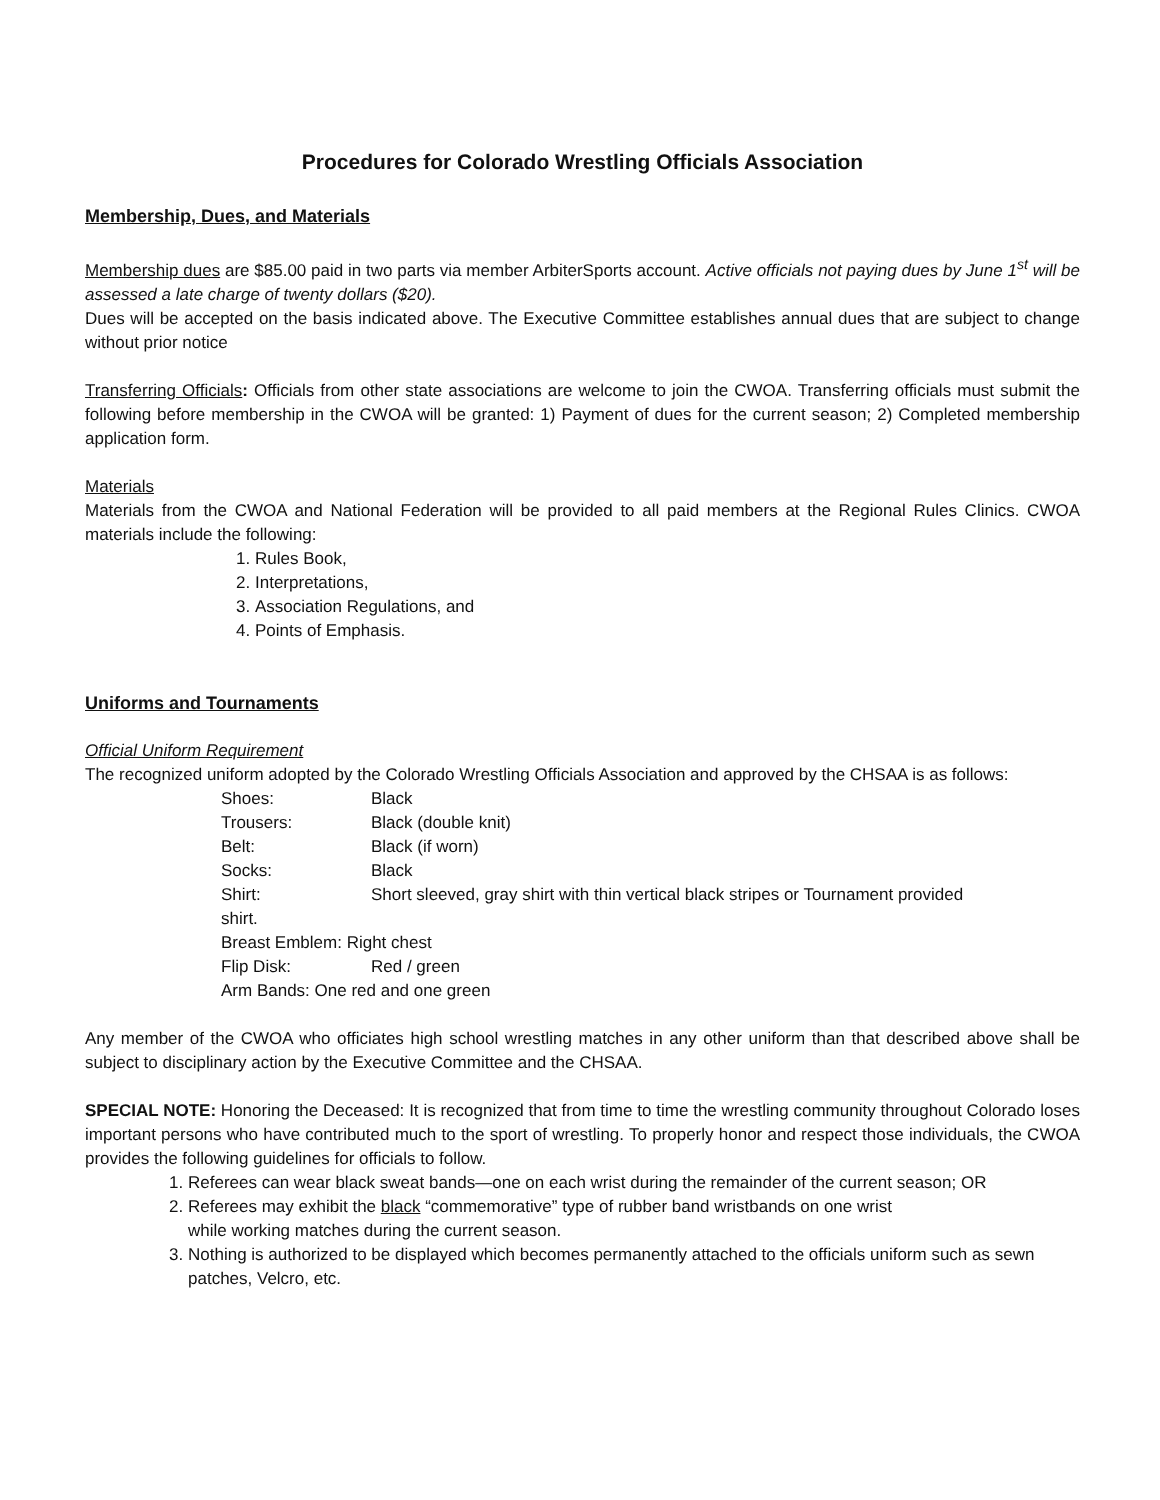Procedures for Colorado Wrestling Officials Association
Membership, Dues, and Materials
Membership dues are $85.00 paid in two parts via member ArbiterSports account. Active officials not paying dues by June 1<sup>st</sup> will be assessed a late charge of twenty dollars ($20).
Dues will be accepted on the basis indicated above. The Executive Committee establishes annual dues that are subject to change without prior notice
Transferring Officials: Officials from other state associations are welcome to join the CWOA. Transferring officials must submit the following before membership in the CWOA will be granted: 1) Payment of dues for the current season; 2) Completed membership application form.
Materials
Materials from the CWOA and National Federation will be provided to all paid members at the Regional Rules Clinics. CWOA materials include the following:
1. Rules Book,
2. Interpretations,
3. Association Regulations, and
4. Points of Emphasis.
Uniforms and Tournaments
Official Uniform Requirement
The recognized uniform adopted by the Colorado Wrestling Officials Association and approved by the CHSAA is as follows:
Shoes: Black
Trousers: Black (double knit)
Belt: Black (if worn)
Socks: Black
Shirt: Short sleeved, gray shirt with thin vertical black stripes or Tournament provided
shirt.
Breast Emblem: Right chest
Flip Disk: Red / green
Arm Bands: One red and one green
Any member of the CWOA who officiates high school wrestling matches in any other uniform than that described above shall be subject to disciplinary action by the Executive Committee and the CHSAA.
SPECIAL NOTE: Honoring the Deceased: It is recognized that from time to time the wrestling community throughout Colorado loses important persons who have contributed much to the sport of wrestling. To properly honor and respect those individuals, the CWOA provides the following guidelines for officials to follow.
1. Referees can wear black sweat bands—one on each wrist during the remainder of the current season; OR
2. Referees may exhibit the black “commemorative” type of rubber band wristbands on one wrist
while working matches during the current season.
3. Nothing is authorized to be displayed which becomes permanently attached to the officials uniform such as sewn patches, Velcro, etc.